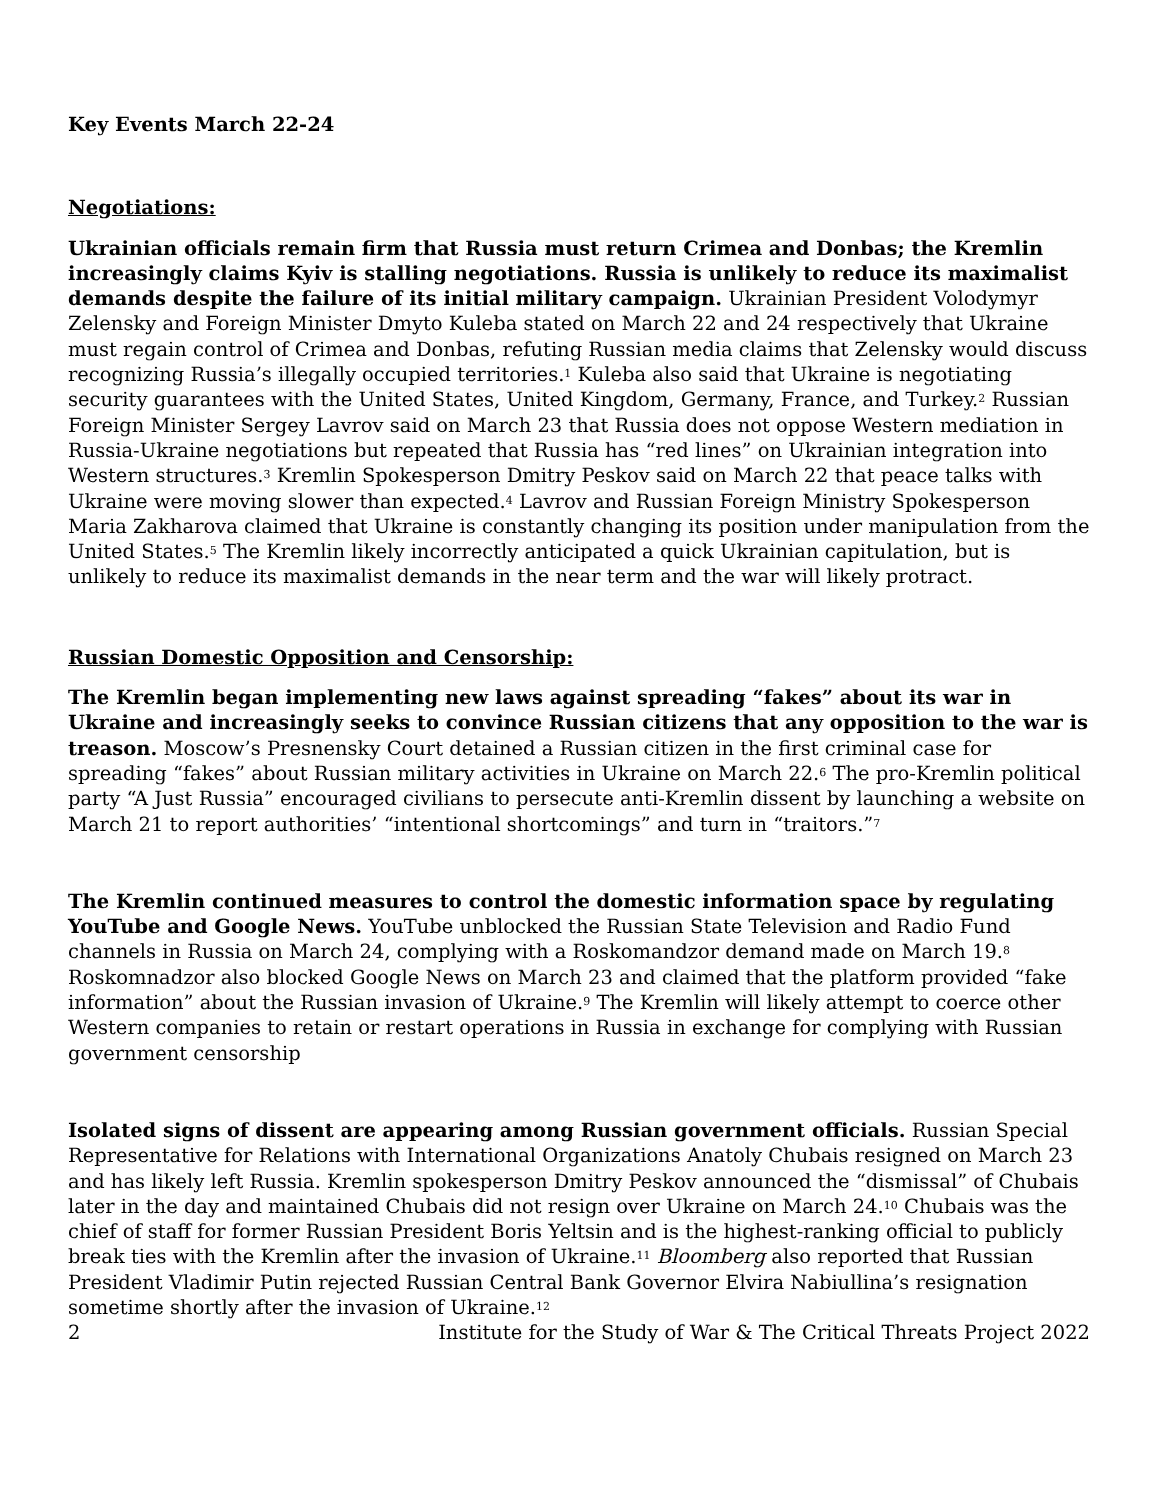Key Events March 22-24
Negotiations:
Ukrainian officials remain firm that Russia must return Crimea and Donbas; the Kremlin increasingly claims Kyiv is stalling negotiations. Russia is unlikely to reduce its maximalist demands despite the failure of its initial military campaign. Ukrainian President Volodymyr Zelensky and Foreign Minister Dmyto Kuleba stated on March 22 and 24 respectively that Ukraine must regain control of Crimea and Donbas, refuting Russian media claims that Zelensky would discuss recognizing Russia’s illegally occupied territories.<sup>1</sup> Kuleba also said that Ukraine is negotiating security guarantees with the United States, United Kingdom, Germany, France, and Turkey.<sup>2</sup> Russian Foreign Minister Sergey Lavrov said on March 23 that Russia does not oppose Western mediation in Russia-Ukraine negotiations but repeated that Russia has “red lines” on Ukrainian integration into Western structures.<sup>3</sup> Kremlin Spokesperson Dmitry Peskov said on March 22 that peace talks with Ukraine were moving slower than expected.<sup>4</sup> Lavrov and Russian Foreign Ministry Spokesperson Maria Zakharova claimed that Ukraine is constantly changing its position under manipulation from the United States.<sup>5</sup> The Kremlin likely incorrectly anticipated a quick Ukrainian capitulation, but is unlikely to reduce its maximalist demands in the near term and the war will likely protract.
Russian Domestic Opposition and Censorship:
The Kremlin began implementing new laws against spreading “fakes” about its war in Ukraine and increasingly seeks to convince Russian citizens that any opposition to the war is treason. Moscow’s Presnensky Court detained a Russian citizen in the first criminal case for spreading “fakes” about Russian military activities in Ukraine on March 22.<sup>6</sup> The pro-Kremlin political party “A Just Russia” encouraged civilians to persecute anti-Kremlin dissent by launching a website on March 21 to report authorities’ “intentional shortcomings” and turn in “traitors.”<sup>7</sup>
The Kremlin continued measures to control the domestic information space by regulating YouTube and Google News. YouTube unblocked the Russian State Television and Radio Fund channels in Russia on March 24, complying with a Roskomandzor demand made on March 19.<sup>8</sup> Roskomnadzor also blocked Google News on March 23 and claimed that the platform provided “fake information” about the Russian invasion of Ukraine.<sup>9</sup> The Kremlin will likely attempt to coerce other Western companies to retain or restart operations in Russia in exchange for complying with Russian government censorship
Isolated signs of dissent are appearing among Russian government officials. Russian Special Representative for Relations with International Organizations Anatoly Chubais resigned on March 23 and has likely left Russia. Kremlin spokesperson Dmitry Peskov announced the “dismissal” of Chubais later in the day and maintained Chubais did not resign over Ukraine on March 24.<sup>10</sup> Chubais was the chief of staff for former Russian President Boris Yeltsin and is the highest-ranking official to publicly break ties with the Kremlin after the invasion of Ukraine.<sup>11</sup> Bloomberg also reported that Russian President Vladimir Putin rejected Russian Central Bank Governor Elvira Nabiullina’s resignation sometime shortly after the invasion of Ukraine.<sup>12</sup>
2 Institute for the Study of War & The Critical Threats Project 2022